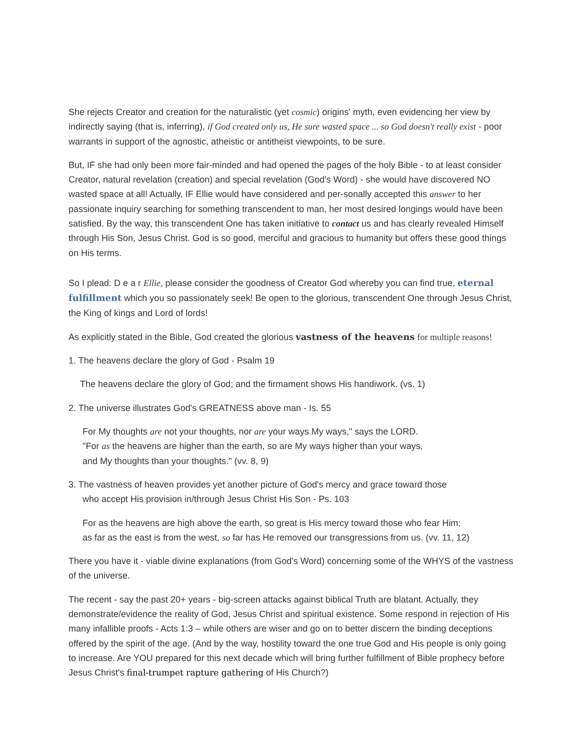She rejects Creator and creation for the naturalistic (yet cosmic) origins' myth, even evidencing her view by indirectly saying (that is, inferring), if God created only us, He sure wasted space ... so God doesn't really exist - poor warrants in support of the agnostic, atheistic or antitheist viewpoints, to be sure.
But, IF she had only been more fair-minded and had opened the pages of the holy Bible - to at least consider Creator, natural revelation (creation) and special revelation (God's Word) - she would have discovered NO wasted space at all! Actually, IF Ellie would have considered and per-sonally accepted this answer to her passionate inquiry searching for something transcendent to man, her most desired longings would have been satisfied. By the way, this transcendent One has taken initiative to contact us and has clearly revealed Himself through His Son, Jesus Christ. God is so good, merciful and gracious to humanity but offers these good things on His terms.
So I plead: D e a r Ellie, please consider the goodness of Creator God whereby you can find true, eternal fulfillment which you so passionately seek! Be open to the glorious, transcendent One through Jesus Christ, the King of kings and Lord of lords!
As explicitly stated in the Bible, God created the glorious vastness of the heavens for multiple reasons!
1. The heavens declare the glory of God - Psalm 19
The heavens declare the glory of God; and the firmament shows His handiwork. (vs. 1)
2. The universe illustrates God's GREATNESS above man - Is. 55
For My thoughts are not your thoughts, nor are your ways My ways," says the LORD.
"For as the heavens are higher than the earth, so are My ways higher than your ways,
and My thoughts than your thoughts." (vv. 8, 9)
3. The vastness of heaven provides yet another picture of God's mercy and grace toward those
who accept His provision in/through Jesus Christ His Son - Ps. 103
For as the heavens are high above the earth, so great is His mercy toward those who fear Him;
as far as the east is from the west, so far has He removed our transgressions from us. (vv. 11, 12)
There you have it - viable divine explanations (from God's Word) concerning some of the WHYS of the vastness of the universe.
The recent - say the past 20+ years - big-screen attacks against biblical Truth are blatant. Actually, they demonstrate/evidence the reality of God, Jesus Christ and spiritual existence. Some respond in rejection of His many infallible proofs - Acts 1:3 – while others are wiser and go on to better discern the binding deceptions offered by the spirit of the age. (And by the way, hostility toward the one true God and His people is only going to increase. Are YOU prepared for this next decade which will bring further fulfillment of Bible prophecy before Jesus Christ's final-trumpet rapture gathering of His Church?)